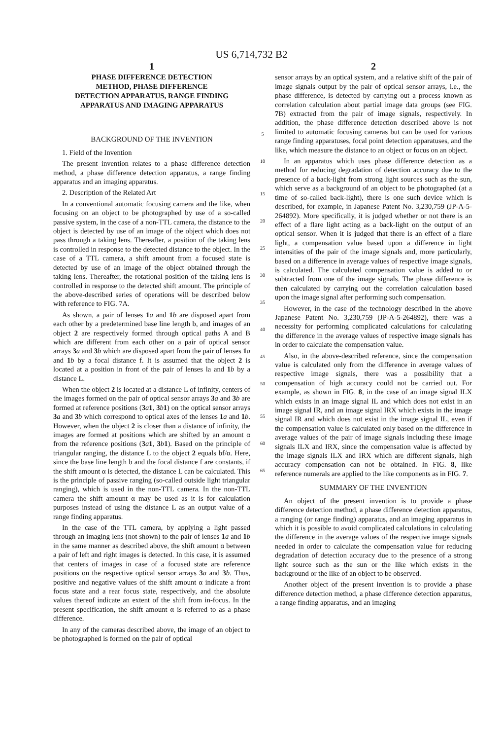US 6,714,732 B2
1
PHASE DIFFERENCE DETECTION
METHOD, PHASE DIFFERENCE
DETECTION APPARATUS, RANGE FINDING
APPARATUS AND IMAGING APPARATUS
BACKGROUND OF THE INVENTION
1. Field of the Invention
The present invention relates to a phase difference detection method, a phase difference detection apparatus, a range finding apparatus and an imaging apparatus.
2. Description of the Related Art
In a conventional automatic focusing camera and the like, when focusing on an object to be photographed by use of a so-called passive system, in the case of a non-TTL camera, the distance to the object is detected by use of an image of the object which does not pass through a taking lens. Thereafter, a position of the taking lens is controlled in response to the detected distance to the object. In the case of a TTL camera, a shift amount from a focused state is detected by use of an image of the object obtained through the taking lens. Thereafter, the rotational position of the taking lens is controlled in response to the detected shift amount. The principle of the above-described series of operations will be described below with reference to FIG. 7A.
As shown, a pair of lenses 1 a and 1 b are disposed apart from each other by a predetermined base line length b, and images of an object 2 are respectively formed through optical paths A and B which are different from each other on a pair of optical sensor arrays 3 a and 3 b which are disposed apart from the pair of lenses 1 a and 1 b by a focal distance f. It is assumed that the object 2 is located at a position in front of the pair of lenses la and 1 b by a distance L.
When the object 2 is located at a distance L of infinity, centers of the images formed on the pair of optical sensor arrays 3 a and 3 b are formed at reference positions (3 a 1, 3 b 1) on the optical sensor arrays 3 a and 3 b which correspond to optical axes of the lenses 1 a and 1 b. However, when the object 2 is closer than a distance of infinity, the images are formed at positions which are shifted by an amount α from the reference positions (3 a 1, 3 b 1). Based on the principle of triangular ranging, the distance L to the object 2 equals bf/α. Here, since the base line length b and the focal distance f are constants, if the shift amount α is detected, the distance L can be calculated. This is the principle of passive ranging (so-called outside light triangular ranging), which is used in the non-TTL camera. In the non-TTL camera the shift amount α may be used as it is for calculation purposes instead of using the distance L as an output value of a range finding apparatus.
In the case of the TTL camera, by applying a light passed through an imaging lens (not shown) to the pair of lenses 1 a and 1 b in the same manner as described above, the shift amount α between a pair of left and right images is detected. In this case, it is assumed that centers of images in case of a focused state are reference positions on the respective optical sensor arrays 3 a and 3 b. Thus, positive and negative values of the shift amount α indicate a front focus state and a rear focus state, respectively, and the absolute values thereof indicate an extent of the shift from in-focus. In the present specification, the shift amount α is referred to as a phase difference.
In any of the cameras described above, the image of an object to be photographed is formed on the pair of optical
5
10
15
20
25
30
35
40
45
50
55
60
65
2
sensor arrays by an optical system, and a relative shift of the pair of image signals output by the pair of optical sensor arrays, i.e., the phase difference, is detected by carrying out a process known as correlation calculation about partial image data groups (see FIG. 7 B) extracted from the pair of image signals, respectively. In addition, the phase difference detection described above is not limited to automatic focusing cameras but can be used for various range finding apparatuses, focal point detection apparatuses, and the like, which measure the distance to an object or focus on an object.
In an apparatus which uses phase difference detection as a method for reducing degradation of detection accuracy due to the presence of a back-light from strong light sources such as the sun, which serve as a background of an object to be photographed (at a time of so-called back-light), there is one such device which is described, for example, in Japanese Patent No. 3,230,759 (JP-A-5-264892). More specifically, it is judged whether or not there is an effect of a flare light acting as a back-light on the output of an optical sensor. When it is judged that there is an effect of a flare light, a compensation value based upon a difference in light intensities of the pair of the image signals and, more particularly, based on a difference in average values of respective image signals, is calculated. The calculated compensation value is added to or subtracted from one of the image signals. The phase difference is then calculated by carrying out the correlation calculation based upon the image signal after performing such compensation.
However, in the case of the technology described in the above Japanese Patent No. 3,230,759 (JP-A-5-264892), there was a necessity for performing complicated calculations for calculating the difference in the average values of respective image signals has in order to calculate the compensation value.
Also, in the above-described reference, since the compensation value is calculated only from the difference in average values of respective image signals, there was a possibility that a compensation of high accuracy could not be carried out. For example, as shown in FIG. 8, in the case of an image signal ILX which exists in an image signal IL and which does not exist in an image signal IR, and an image signal IRX which exists in the image signal IR and which does not exist in the image signal IL, even if the compensation value is calculated only based on the difference in average values of the pair of image signals including these image signals ILX and IRX, since the compensation value is affected by the image signals ILX and IRX which are different signals, high accuracy compensation can not be obtained. In FIG. 8, like reference numerals are applied to the like components as in FIG. 7.
SUMMARY OF THE INVENTION
An object of the present invention is to provide a phase difference detection method, a phase difference detection apparatus, a ranging (or range finding) apparatus, and an imaging apparatus in which it is possible to avoid complicated calculations in calculating the difference in the average values of the respective image signals needed in order to calculate the compensation value for reducing degradation of detection accuracy due to the presence of a strong light source such as the sun or the like which exists in the background or the like of an object to be observed.
Another object of the present invention is to provide a phase difference detection method, a phase difference detection apparatus, a range finding apparatus, and an imaging